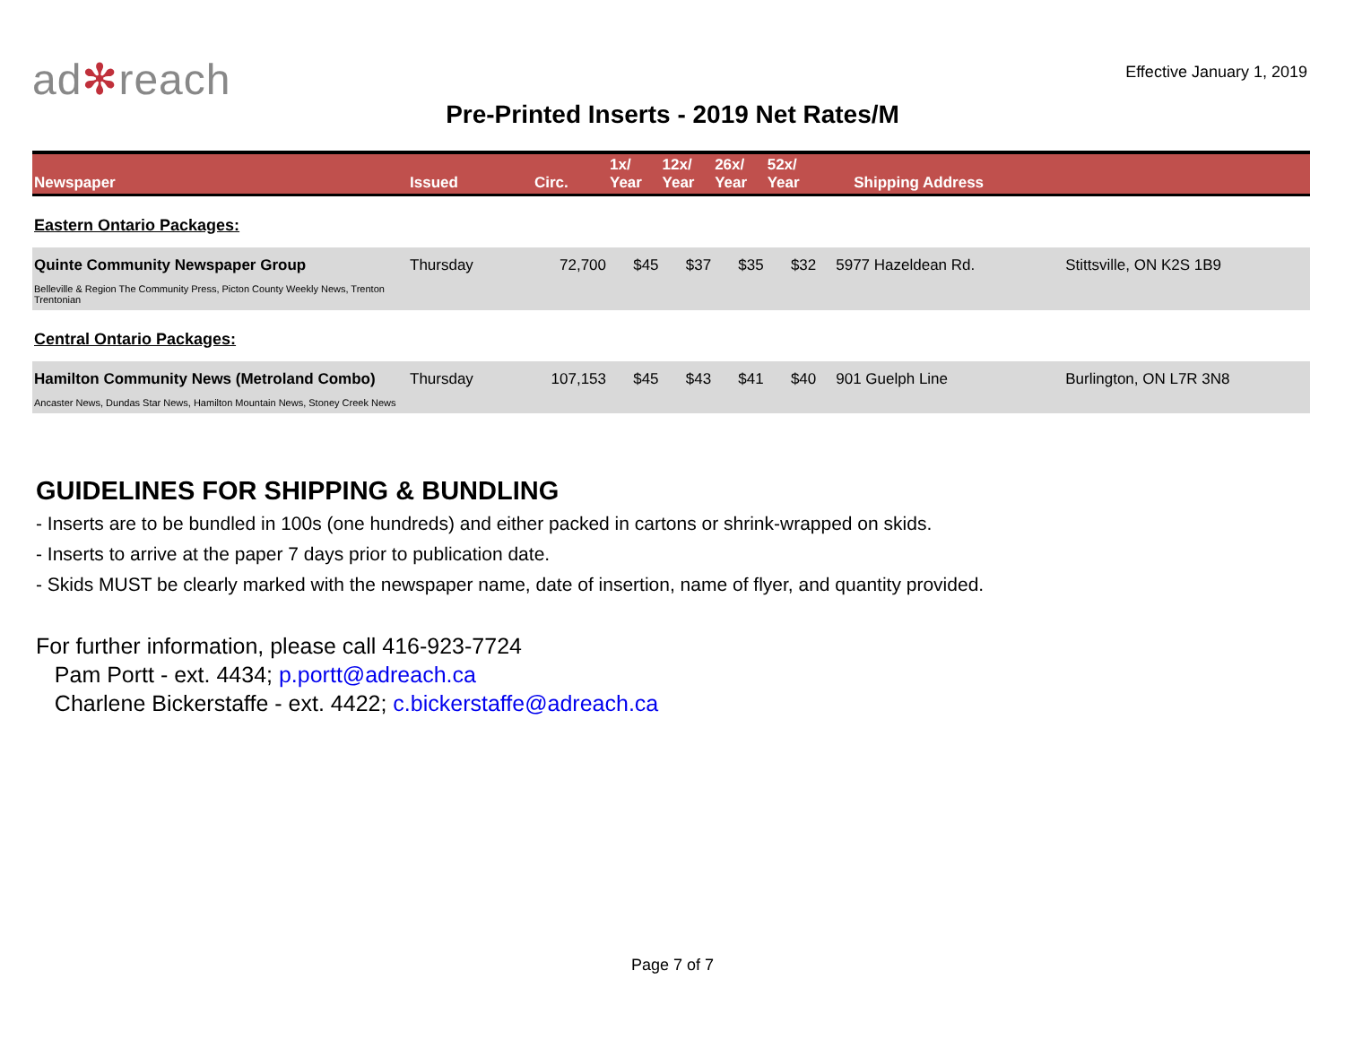ad✻reach
Effective January 1, 2019
Pre-Printed Inserts - 2019 Net Rates/M
| Newspaper | Issued | Circ. | 1x/ Year | 12x/ Year | 26x/ Year | 52x/ Year | Shipping Address | |
| --- | --- | --- | --- | --- | --- | --- | --- | --- |
| Eastern Ontario Packages: | | | | | | | | |
| Quinte Community Newspaper Group Belleville & Region The Community Press, Picton County Weekly News, Trenton Trentonian | Thursday | 72,700 | $45 | $37 | $35 | $32 | 5977 Hazeldean Rd. | Stittsville, ON K2S 1B9 |
| Central Ontario Packages: | | | | | | | | |
| Hamilton Community News (Metroland Combo) Ancaster News, Dundas Star News, Hamilton Mountain News, Stoney Creek News | Thursday | 107,153 | $45 | $43 | $41 | $40 | 901 Guelph Line | Burlington, ON L7R 3N8 |
GUIDELINES FOR SHIPPING & BUNDLING
- Inserts are to be bundled in 100s (one hundreds) and either packed in cartons or shrink-wrapped on skids.
- Inserts to arrive at the paper 7 days prior to publication date.
- Skids MUST be clearly marked with the newspaper name, date of insertion, name of flyer, and quantity provided.
For further information, please call 416-923-7724
Pam Portt - ext. 4434; p.portt@adreach.ca
Charlene Bickerstaffe - ext. 4422; c.bickerstaffe@adreach.ca
Page 7 of 7